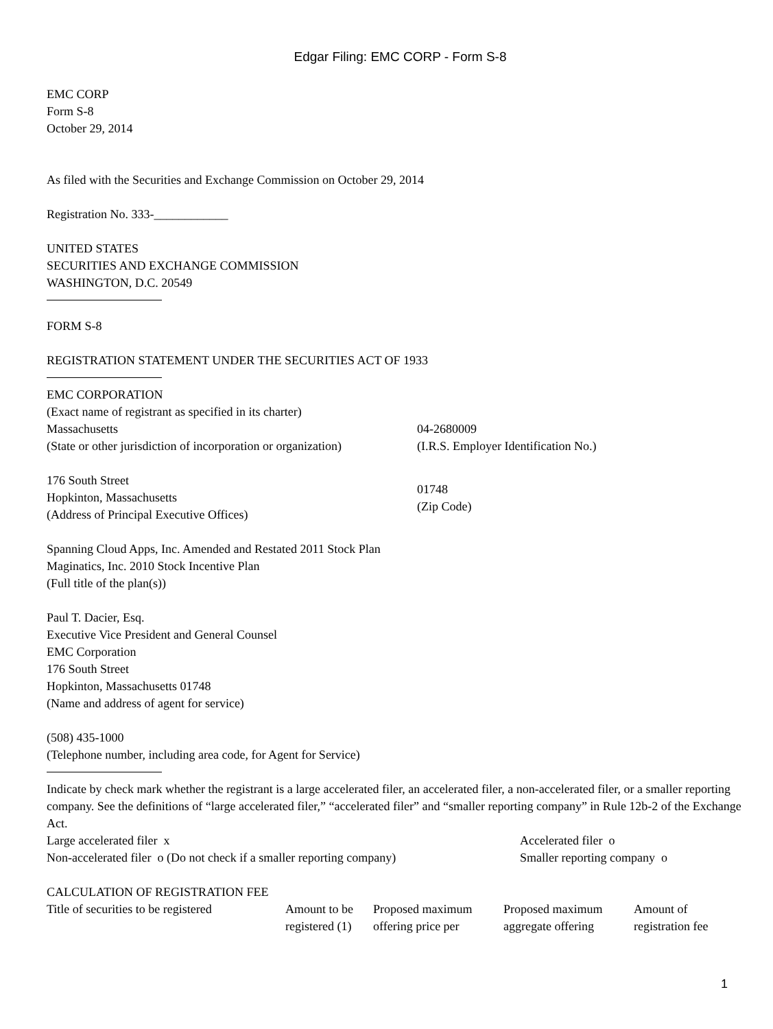Edgar Filing: EMC CORP - Form S-8
EMC CORP
Form S-8
October 29, 2014
As filed with the Securities and Exchange Commission on October 29, 2014
Registration No. 333-____________
UNITED STATES
SECURITIES AND EXCHANGE COMMISSION
WASHINGTON, D.C. 20549
FORM S-8
REGISTRATION STATEMENT UNDER THE SECURITIES ACT OF 1933
EMC CORPORATION
(Exact name of registrant as specified in its charter)
Massachusetts 04-2680009
(State or other jurisdiction of incorporation or organization)
(I.R.S. Employer Identification No.)
176 South Street
Hopkinton, Massachusetts
(Address of Principal Executive Offices)
01748
(Zip Code)
Spanning Cloud Apps, Inc. Amended and Restated 2011 Stock Plan
Maginatics, Inc. 2010 Stock Incentive Plan
(Full title of the plan(s))
Paul T. Dacier, Esq.
Executive Vice President and General Counsel
EMC Corporation
176 South Street
Hopkinton, Massachusetts 01748
(Name and address of agent for service)
(508) 435-1000
(Telephone number, including area code, for Agent for Service)
Indicate by check mark whether the registrant is a large accelerated filer, an accelerated filer, a non-accelerated filer, or a smaller reporting company. See the definitions of “large accelerated filer,” “accelerated filer” and “smaller reporting company” in Rule 12b-2 of the Exchange Act.
Large accelerated filer x Accelerated filer o
Non-accelerated filer o (Do not check if a smaller reporting company)
Smaller reporting company o
CALCULATION OF REGISTRATION FEE
| Title of securities to be registered | Amount to be registered (1) | Proposed maximum offering price per | Proposed maximum aggregate offering | Amount of registration fee |
| --- | --- | --- | --- | --- |
1